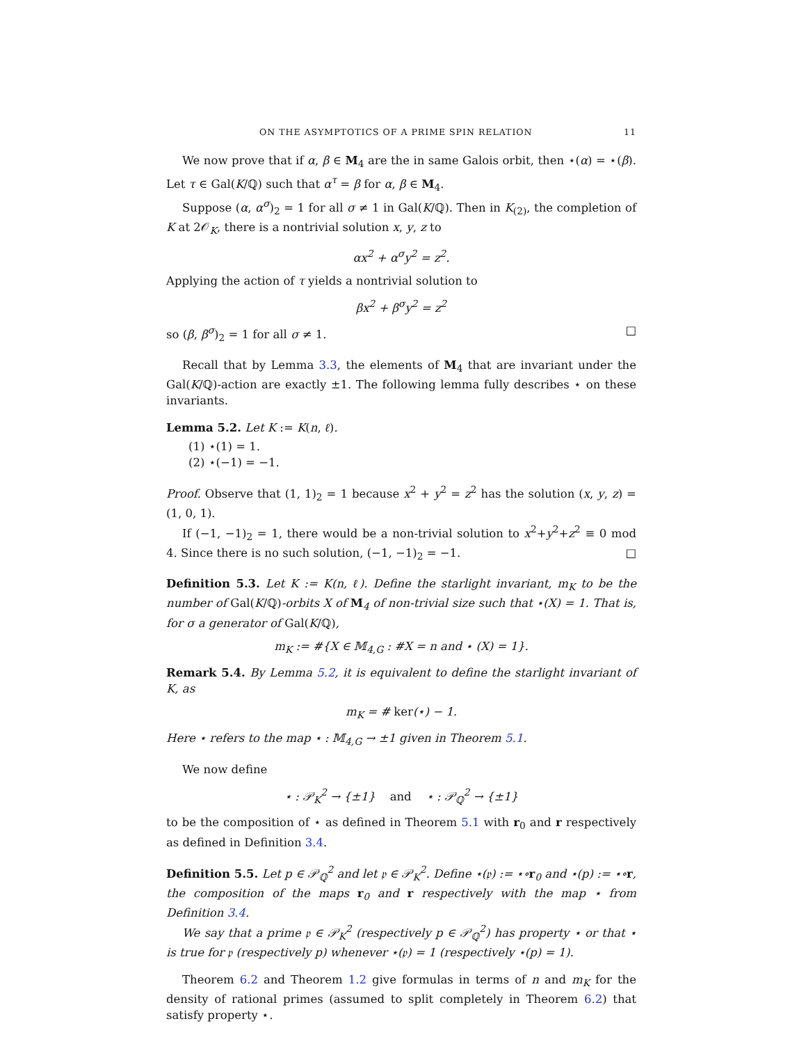ON THE ASYMPTOTICS OF A PRIME SPIN RELATION 11
We now prove that if α, β ∈ M<sub>4</sub> are the in same Galois orbit, then ⋆(α) = ⋆(β). Let τ ∈ Gal(K/ℚ) such that α<sup>τ</sup> = β for α, β ∈ M<sub>4</sub>.
Suppose (α, α<sup>σ</sup>)<sub>2</sub> = 1 for all σ ≠ 1 in Gal(K/ℚ). Then in K<sub>(2)</sub>, the completion of K at 2𝒪<sub>K</sub>, there is a nontrivial solution x, y, z to
αx<sup>2</sup> + α<sup>σ</sup>y<sup>2</sup> = z<sup>2</sup>.
Applying the action of τ yields a nontrivial solution to
βx<sup>2</sup> + β<sup>σ</sup>y<sup>2</sup> = z<sup>2</sup>
so (β, β<sup>σ</sup>)<sub>2</sub> = 1 for all σ ≠ 1. □
Recall that by Lemma 3.3, the elements of M<sub>4</sub> that are invariant under the Gal(K/ℚ)-action are exactly ±1. The following lemma fully describes ⋆ on these invariants.
Lemma 5.2. Let K := K(n, ℓ).
(1) ⋆(1) = 1.
(2) ⋆(−1) = −1.
Proof. Observe that (1, 1)<sub>2</sub> = 1 because x<sup>2</sup> + y<sup>2</sup> = z<sup>2</sup> has the solution (x, y, z) = (1, 0, 1).
If (−1, −1)<sub>2</sub> = 1, there would be a non-trivial solution to x<sup>2</sup>+y<sup>2</sup>+z<sup>2</sup> ≡ 0 mod 4. Since there is no such solution, (−1, −1)<sub>2</sub> = −1. □
Definition 5.3. Let K := K(n, ℓ). Define the starlight invariant, m<sub>K</sub> to be the number of Gal(K/ℚ)-orbits X of M<sub>4</sub> of non-trivial size such that ⋆(X) = 1. That is, for σ a generator of Gal(K/ℚ),
m<sub>K</sub> := #{X ∈ 𝕄<sub>4,G</sub> : #X = n and ⋆ (X) = 1}.
Remark 5.4. By Lemma 5.2, it is equivalent to define the starlight invariant of K, as
m<sub>K</sub> = # ker(⋆) − 1.
Here ⋆ refers to the map ⋆ : 𝕄<sub>4,G</sub> → ±1 given in Theorem 5.1.
We now define
⋆ : 𝒫<sub>K</sub><sup>2</sup> → {±1} and ⋆ : 𝒫<sub>ℚ</sub><sup>2</sup> → {±1}
to be the composition of ⋆ as defined in Theorem 5.1 with r<sub>0</sub> and r respectively as defined in Definition 3.4.
Definition 5.5. Let p ∈ 𝒫<sub>ℚ</sub><sup>2</sup> and let 𝔭 ∈ 𝒫<sub>K</sub><sup>2</sup>. Define ⋆(𝔭) := ⋆∘r<sub>0</sub> and ⋆(p) := ⋆∘r, the composition of the maps r<sub>0</sub> and r respectively with the map ⋆ from Definition 3.4.
We say that a prime 𝔭 ∈ 𝒫<sub>K</sub><sup>2</sup> (respectively p ∈ 𝒫<sub>ℚ</sub><sup>2</sup>) has property ⋆ or that ⋆ is true for 𝔭 (respectively p) whenever ⋆(𝔭) = 1 (respectively ⋆(p) = 1).
Theorem 6.2 and Theorem 1.2 give formulas in terms of n and m<sub>K</sub> for the density of rational primes (assumed to split completely in Theorem 6.2) that satisfy property ⋆.